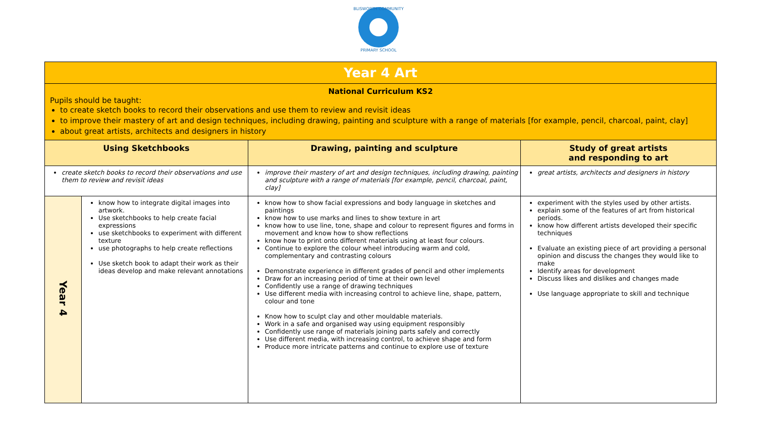BLISWORTH COMMUNITY
PRIMARY SCHOOL
| Year 4 Art | | | |
| National Curriculum KS2 Pupils should be taught: to create sketch books to record their observations and use them to review and revisit ideas to improve their mastery of art and design techniques, including drawing, painting and sculpture with a range of materials [for example, pencil, charcoal, paint, clay] about great artists, architects and designers in history | | | |
| Using Sketchbooks | | Drawing, painting and sculpture | Study of great artists and responding to art |
| create sketch books to record their observations and use them to review and revisit ideas | | improve their mastery of art and design techniques, including drawing, painting and sculpture with a range of materials [for example, pencil, charcoal, paint, clay] | great artists, architects and designers in history |
| Year 4 | know how to integrate digital images into artwork. Use sketchbooks to help create facial expressions use sketchbooks to experiment with different texture use photographs to help create reflections Use sketch book to adapt their work as their ideas develop and make relevant annotations | know how to show facial expressions and body language in sketches and paintings know how to use marks and lines to show texture in art know how to use line, tone, shape and colour to represent figures and forms in movement and know how to show reflections know how to print onto different materials using at least four colours. Continue to explore the colour wheel introducing warm and cold, complementary and contrasting colours Demonstrate experience in different grades of pencil and other implements Draw for an increasing period of time at their own level Confidently use a range of drawing techniques Use different media with increasing control to achieve line, shape, pattern, colour and tone Know how to sculpt clay and other mouldable materials. Work in a safe and organised way using equipment responsibly Confidently use range of materials joining parts safely and correctly Use different media, with increasing control, to achieve shape and form Produce more intricate patterns and continue to explore use of texture | experiment with the styles used by other artists. explain some of the features of art from historical periods. know how different artists developed their specific techniques Evaluate an existing piece of art providing a personal opinion and discuss the changes they would like to make Identify areas for development Discuss likes and dislikes and changes made Use language appropriate to skill and technique |